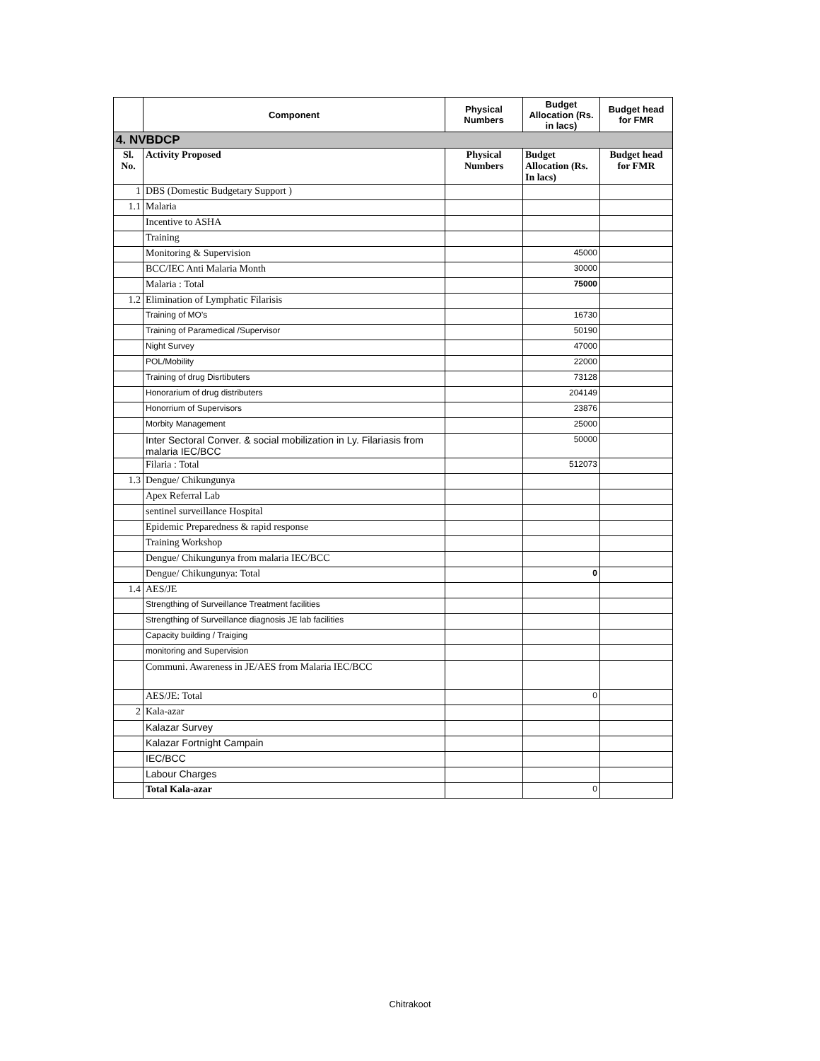| | Component | Physical Numbers | Budget Allocation (Rs. in lacs) | Budget head for FMR |
| --- | --- | --- | --- | --- |
| 4. NVBDCP | | | | |
| Sl. No. | Activity Proposed | Physical Numbers | Budget Allocation (Rs. In lacs) | Budget head for FMR |
| 1 | DBS (Domestic Budgetary Support ) | | | |
| 1.1 | Malaria | | | |
| | Incentive to ASHA | | | |
| | Training | | | |
| | Monitoring & Supervision | | 45000 | |
| | BCC/IEC Anti Malaria Month | | 30000 | |
| | Malaria : Total | | 75000 | |
| 1.2 | Elimination of Lymphatic Filarisis | | | |
| | Training of MO's | | 16730 | |
| | Training of Paramedical /Supervisor | | 50190 | |
| | Night Survey | | 47000 | |
| | POL/Mobility | | 22000 | |
| | Training of drug Disrtibuters | | 73128 | |
| | Honorarium of drug distributers | | 204149 | |
| | Honorrium of Supervisors | | 23876 | |
| | Morbity Management | | 25000 | |
| | Inter Sectoral Conver. & social mobilization in Ly. Filariasis from malaria IEC/BCC | | 50000 | |
| | Filaria : Total | | 512073 | |
| 1.3 | Dengue/ Chikungunya | | | |
| | Apex Referral Lab | | | |
| | sentinel surveillance Hospital | | | |
| | Epidemic Preparedness & rapid response | | | |
| | Training Workshop | | | |
| | Dengue/ Chikungunya from malaria IEC/BCC | | | |
| | Dengue/ Chikungunya: Total | | 0 | |
| 1.4 | AES/JE | | | |
| | Strengthing of Surveillance Treatment facilities | | | |
| | Strengthing of Surveillance diagnosis JE lab facilities | | | |
| | Capacity building / Traiging | | | |
| | monitoring and Supervision | | | |
| | Communi. Awareness in JE/AES from Malaria IEC/BCC | | | |
| | AES/JE: Total | | 0 | |
| 2 | Kala-azar | | | |
| | Kalazar Survey | | | |
| | Kalazar Fortnight Campain | | | |
| | IEC/BCC | | | |
| | Labour Charges | | | |
| | Total Kala-azar | | 0 | |
Chitrakoot